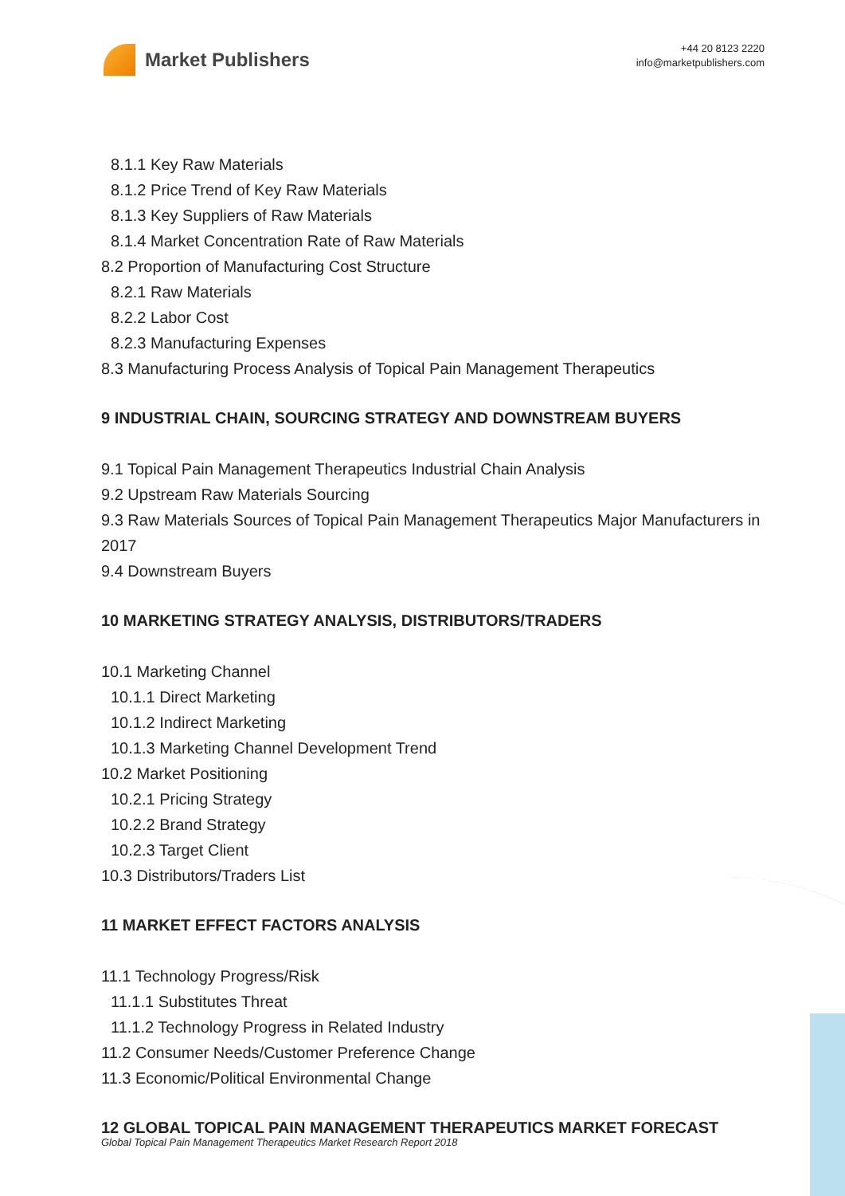Market Publishers
+44 20 8123 2220
info@marketpublishers.com
8.1.1 Key Raw Materials
8.1.2 Price Trend of Key Raw Materials
8.1.3 Key Suppliers of Raw Materials
8.1.4 Market Concentration Rate of Raw Materials
8.2 Proportion of Manufacturing Cost Structure
8.2.1 Raw Materials
8.2.2 Labor Cost
8.2.3 Manufacturing Expenses
8.3 Manufacturing Process Analysis of Topical Pain Management Therapeutics
9 INDUSTRIAL CHAIN, SOURCING STRATEGY AND DOWNSTREAM BUYERS
9.1 Topical Pain Management Therapeutics Industrial Chain Analysis
9.2 Upstream Raw Materials Sourcing
9.3 Raw Materials Sources of Topical Pain Management Therapeutics Major Manufacturers in 2017
9.4 Downstream Buyers
10 MARKETING STRATEGY ANALYSIS, DISTRIBUTORS/TRADERS
10.1 Marketing Channel
10.1.1 Direct Marketing
10.1.2 Indirect Marketing
10.1.3 Marketing Channel Development Trend
10.2 Market Positioning
10.2.1 Pricing Strategy
10.2.2 Brand Strategy
10.2.3 Target Client
10.3 Distributors/Traders List
11 MARKET EFFECT FACTORS ANALYSIS
11.1 Technology Progress/Risk
11.1.1 Substitutes Threat
11.1.2 Technology Progress in Related Industry
11.2 Consumer Needs/Customer Preference Change
11.3 Economic/Political Environmental Change
12 GLOBAL TOPICAL PAIN MANAGEMENT THERAPEUTICS MARKET FORECAST
Global Topical Pain Management Therapeutics Market Research Report 2018